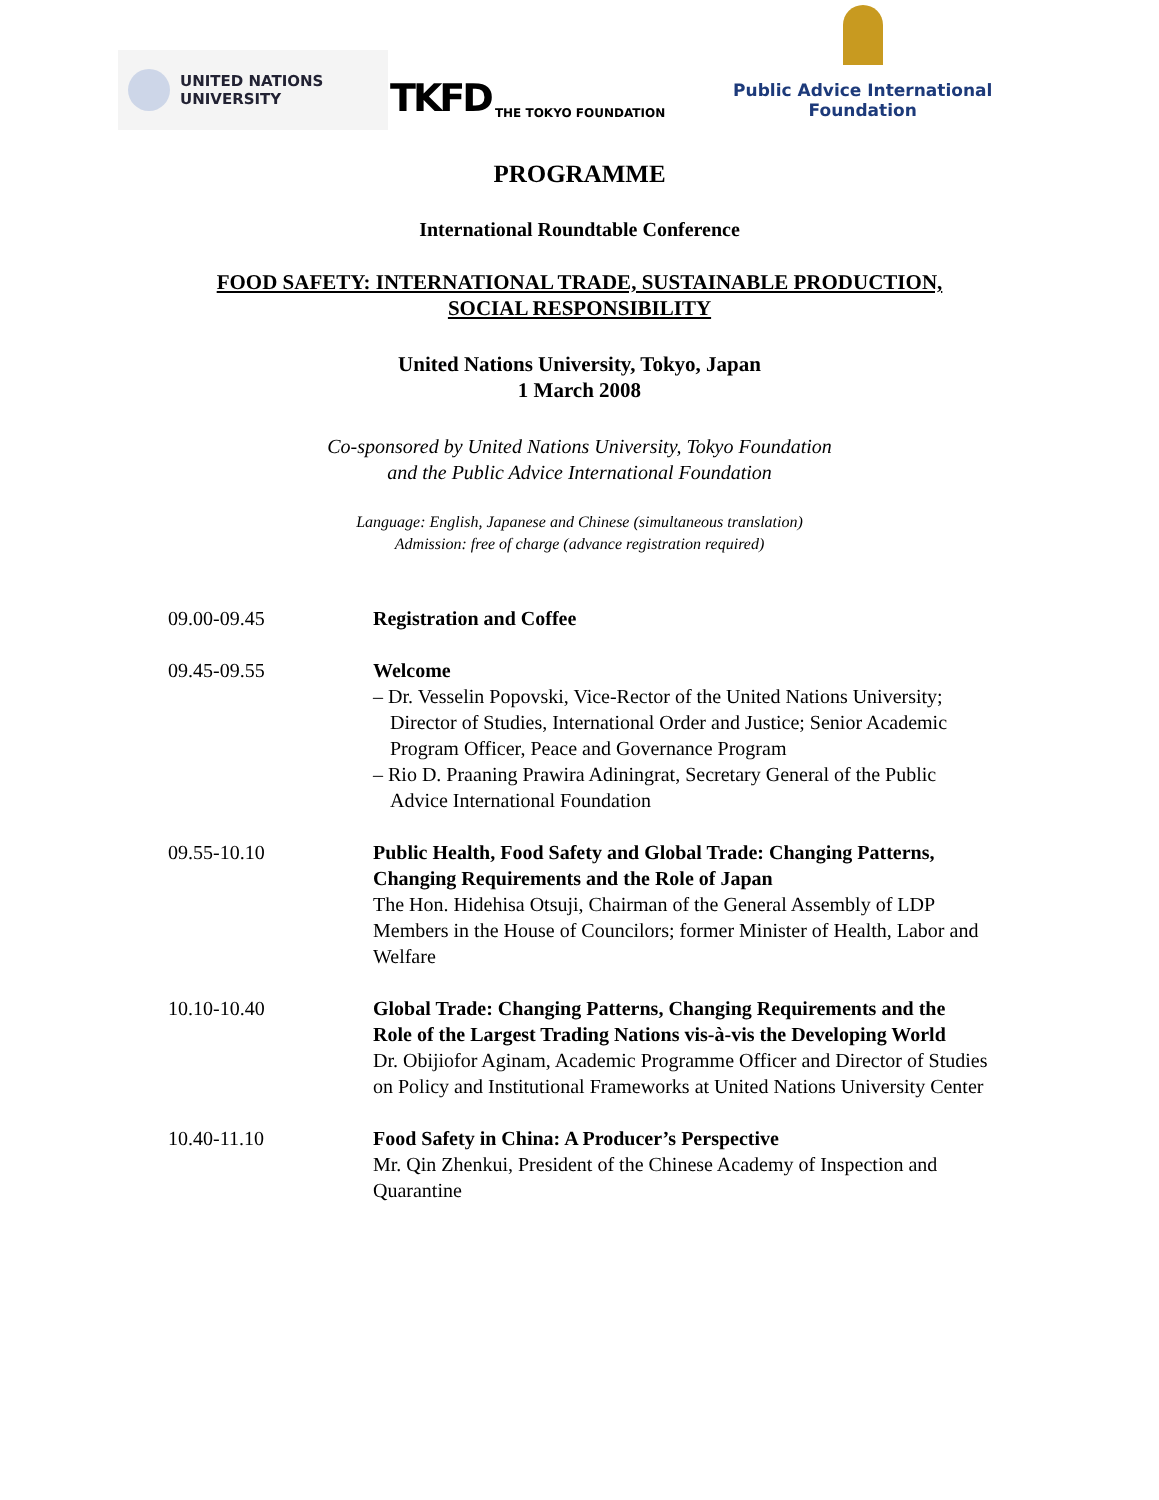UNITED NATIONS
UNIVERSITY
TKFD THE TOKYO FOUNDATION
Public Advice International Foundation
PROGRAMME
International Roundtable Conference
FOOD SAFETY: INTERNATIONAL TRADE, SUSTAINABLE PRODUCTION,
SOCIAL RESPONSIBILITY
United Nations University, Tokyo, Japan
1 March 2008
Co-sponsored by United Nations University, Tokyo Foundation
and the Public Advice International Foundation
Language: English, Japanese and Chinese (simultaneous translation)
Admission: free of charge (advance registration required)
09.00-09.45 Registration and Coffee
09.45-09.55 Welcome
– Dr. Vesselin Popovski, Vice-Rector of the United Nations University; Director of Studies, International Order and Justice; Senior Academic Program Officer, Peace and Governance Program
– Rio D. Praaning Prawira Adiningrat, Secretary General of the Public Advice International Foundation
09.55-10.10 Public Health, Food Safety and Global Trade: Changing Patterns, Changing Requirements and the Role of Japan
The Hon. Hidehisa Otsuji, Chairman of the General Assembly of LDP Members in the House of Councilors; former Minister of Health, Labor and Welfare
10.10-10.40 Global Trade: Changing Patterns, Changing Requirements and the Role of the Largest Trading Nations vis-à-vis the Developing World
Dr. Obijiofor Aginam, Academic Programme Officer and Director of Studies on Policy and Institutional Frameworks at United Nations University Center
10.40-11.10 Food Safety in China: A Producer’s Perspective
Mr. Qin Zhenkui, President of the Chinese Academy of Inspection and Quarantine